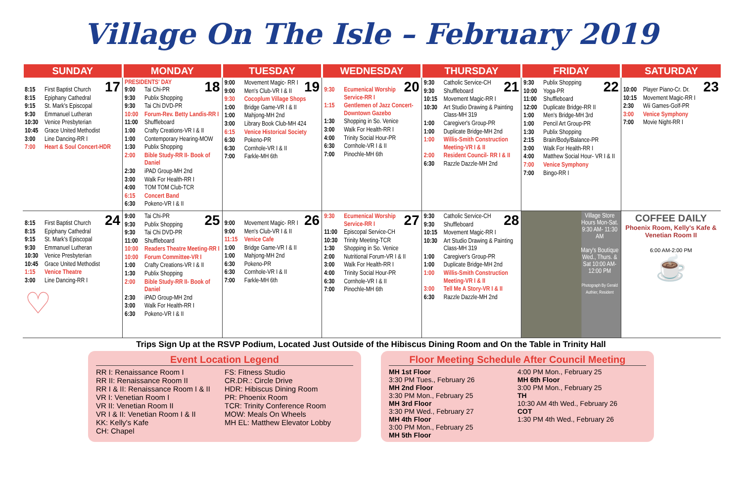Village On The Isle – February 2019
| SUNDAY | MONDAY | TUESDAY | WEDNESDAY | THURSDAY | FRIDAY | SATURDAY |
| --- | --- | --- | --- | --- | --- | --- |
| 17 8:15 First Baptist Church 8:15 Epiphany Cathedral 9:15 St. Mark's Episcopal 9:30 Emmanuel Lutheran 10:30 Venice Presbyterian 10:45 Grace United Methodist 3:00 Line Dancing-RR I 7:00 Heart & Soul Concert-HDR | 18 PRESIDENTS' DAY 9:00 Tai Chi-PR 9:30 Publix Shopping 9:30 Tai Chi DVD-PR 10:00 Forum-Rev. Betty Landis-RR I 11:00 Shuffleboard 1:00 Crafty Creations-VR I & II 1:00 Contemporary Hearing-MOW 1:30 Publix Shopping 2:00 Bible Study-RR II- Book of Daniel 2:30 iPAD Group-MH 2nd 3:00 Walk For Health-RR I 4:00 TOM TOM Club-TCR 6:15 Concert Band 6:30 Pokeno-VR I & II | 19 9:00 Movement Magic- RR I 9:00 Men's Club-VR I & II 9:30 Cocoplum Village Shops 1:00 Bridge Game-VR I & II 1:00 Mahjong-MH 2nd 3:00 Library Book Club-MH 424 6:15 Venice Historical Society 6:30 Pokeno-PR 6:30 Cornhole-VR I & II 7:00 Farkle-MH 6th | 20 9:30 Ecumenical Worship Service-RR I 1:15 Gentlemen of Jazz Concert-Downtown Gazebo 1:30 Shopping in So. Venice 3:00 Walk For Health-RR I 4:00 Trinity Social Hour-PR 6:30 Cornhole-VR I & II 7:00 Pinochle-MH 6th | 21 9:30 Catholic Service-CH 9:30 Shuffleboard 10:15 Movement Magic-RR I 10:30 Art Studio Drawing & Painting Class-MH 319 1:00 Caregiver's Group-PR 1:00 Duplicate Bridge-MH 2nd 1:00 Willis-Smith Construction Meeting-VR I & II 2:00 Resident Council- RR I & II 6:30 Razzle Dazzle-MH 2nd | 22 9:30 Publix Shopping 10:00 Yoga-PR 11:00 Shuffleboard 12:00 Duplicate Bridge-RR II 1:00 Men's Bridge-MH 3rd 1:00 Pencil Art Group-PR 1:30 Publix Shopping 2:15 Brain/Body/Balance-PR 3:00 Walk For Health-RR I 4:00 Matthew Social Hour- VR I & II 7:00 Venice Symphony 7:00 Bingo-RR I | 23 10:00 Player Piano-Cr. Dr. 10:15 Movement Magic-RR I 2:30 Wii Games-Golf-PR 3:00 Venice Symphony 7:00 Movie Night-RR I |
| 24 8:15 First Baptist Church 8:15 Epiphany Cathedral 9:15 St. Mark's Episcopal 9:30 Emmanuel Lutheran 10:30 Venice Presbyterian 10:45 Grace United Methodist 1:15 Venice Theatre 3:00 Line Dancing-RR I ♡ | 25 9:00 Tai Chi-PR 9:30 Publix Shopping 9:30 Tai Chi DVD-PR 11:00 Shuffleboard 10:00 Readers Theatre Meeting-RR I 10:00 Forum Committee-VR I 1:00 Crafty Creations-VR I & II 1:30 Publix Shopping 2:00 Bible Study-RR II- Book of Daniel 2:30 iPAD Group-MH 2nd 3:00 Walk For Health-RR I 6:30 Pokeno-VR I & II | 26 9:00 Movement Magic- RR I 9:00 Men's Club-VR I & II 11:15 Venice Cafe 1:00 Bridge Game-VR I & II 1:00 Mahjong-MH 2nd 6:30 Pokeno-PR 6:30 Cornhole-VR I & II 7:00 Farkle-MH 6th | 27 9:30 Ecumenical Worship Service-RR I 11:00 Episcopal Service-CH 10:30 Trinity Meeting-TCR 1:30 Shopping in So. Venice 2:00 Nutritional Forum-VR I & II 3:00 Walk For Health-RR I 4:00 Trinity Social Hour-PR 6:30 Cornhole-VR I & II 7:00 Pinochle-MH 6th | 28 9:30 Catholic Service-CH 9:30 Shuffleboard 10:15 Movement Magic-RR I 10:30 Art Studio Drawing & Painting Class-MH 319 1:00 Caregiver's Group-PR 1:00 Duplicate Bridge-MH 2nd 1:00 Willis-Smith Construction Meeting-VR I & II 3:00 Tell Me A Story-VR I & II 6:30 Razzle Dazzle-MH 2nd | Village Store Hours Mon-Sat. 9:30 AM- 11:30 AM Mary's Boutique Wed., Thurs. & Sat 10:00 AM- 12:00 PM Photograph By Gerald Authier, Resident | COFFEE DAILY Phoenix Room, Kelly's Kafe & Venetian Room II 6:00 AM-2:00 PM ☕ |
Trips Sign Up at the RSVP Podium, Located Just Outside of the Hibiscus Dining Room and On the Table in Trinity Hall
Event Location Legend
RR I: Renaissance Room I
RR II: Renaissance Room II
RR I & II: Renaissance Room I & II
VR I: Venetian Room I
VR II: Venetian Room II
VR I & II: Venetian Room I & II
KK: Kelly's Kafe
CH: Chapel
FS: Fitness Studio
CR.DR.: Circle Drive
HDR: Hibiscus Dining Room
PR: Phoenix Room
TCR: Trinity Conference Room
MOW: Meals On Wheels
MH EL: Matthew Elevator Lobby
Floor Meeting Schedule After Council Meeting
MH 1st Floor
3:30 PM Tues., February 26
MH 2nd Floor
3:30 PM Mon., February 25
MH 3rd Floor
3:30 PM Wed., February 27
MH 4th Floor
3:00 PM Mon., February 25
MH 5th Floor
4:00 PM Mon., February 25
MH 6th Floor
3:00 PM Mon., February 25
TH
10:30 AM 4th Wed., February 26
COT
1:30 PM 4th Wed., February 26